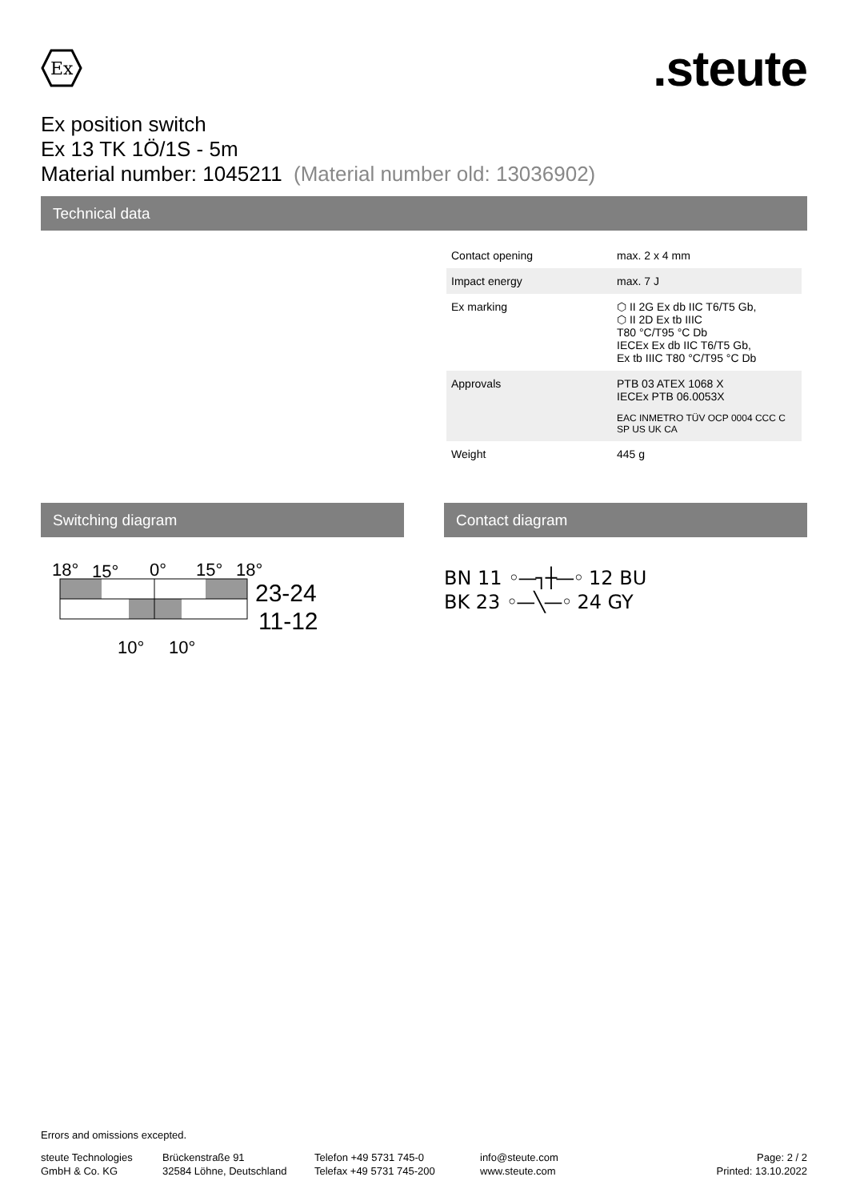Ex
.steute
Ex position switch
Ex 13 TK 1Ö/1S - 5m
Material number: 1045211 (Material number old: 13036902)
Technical data
| Contact opening | max. 2 x 4 mm |
| Impact energy | max. 7 J |
| Ex marking | ⬡ II 2G Ex db IIC T6/T5 Gb, ⬡ II 2D Ex tb IIIC T80 °C/T95 °C Db IECEx Ex db IIC T6/T5 Gb, Ex tb IIIC T80 °C/T95 °C Db |
| Approvals | PTB 03 ATEX 1068 X IECEx PTB 06.0053X EAC INMETRO TÜV OCP 0004 CCC C SP US UK CA |
| Weight | 445 g |
Switching diagram
18°
15°
0°
15°
18°
23-24
11-12
10°
10°
Contact diagram
BN 11 ◦—┐┼—◦ 12 BU
BK 23 ◦—╲—◦ 24 GY
Errors and omissions excepted.
steute Technologies
GmbH & Co. KG
Brückenstraße 91
32584 Löhne, Deutschland
Telefon +49 5731 745-0
Telefax +49 5731 745-200
info@steute.com
www.steute.com
Page: 2 / 2
Printed: 13.10.2022